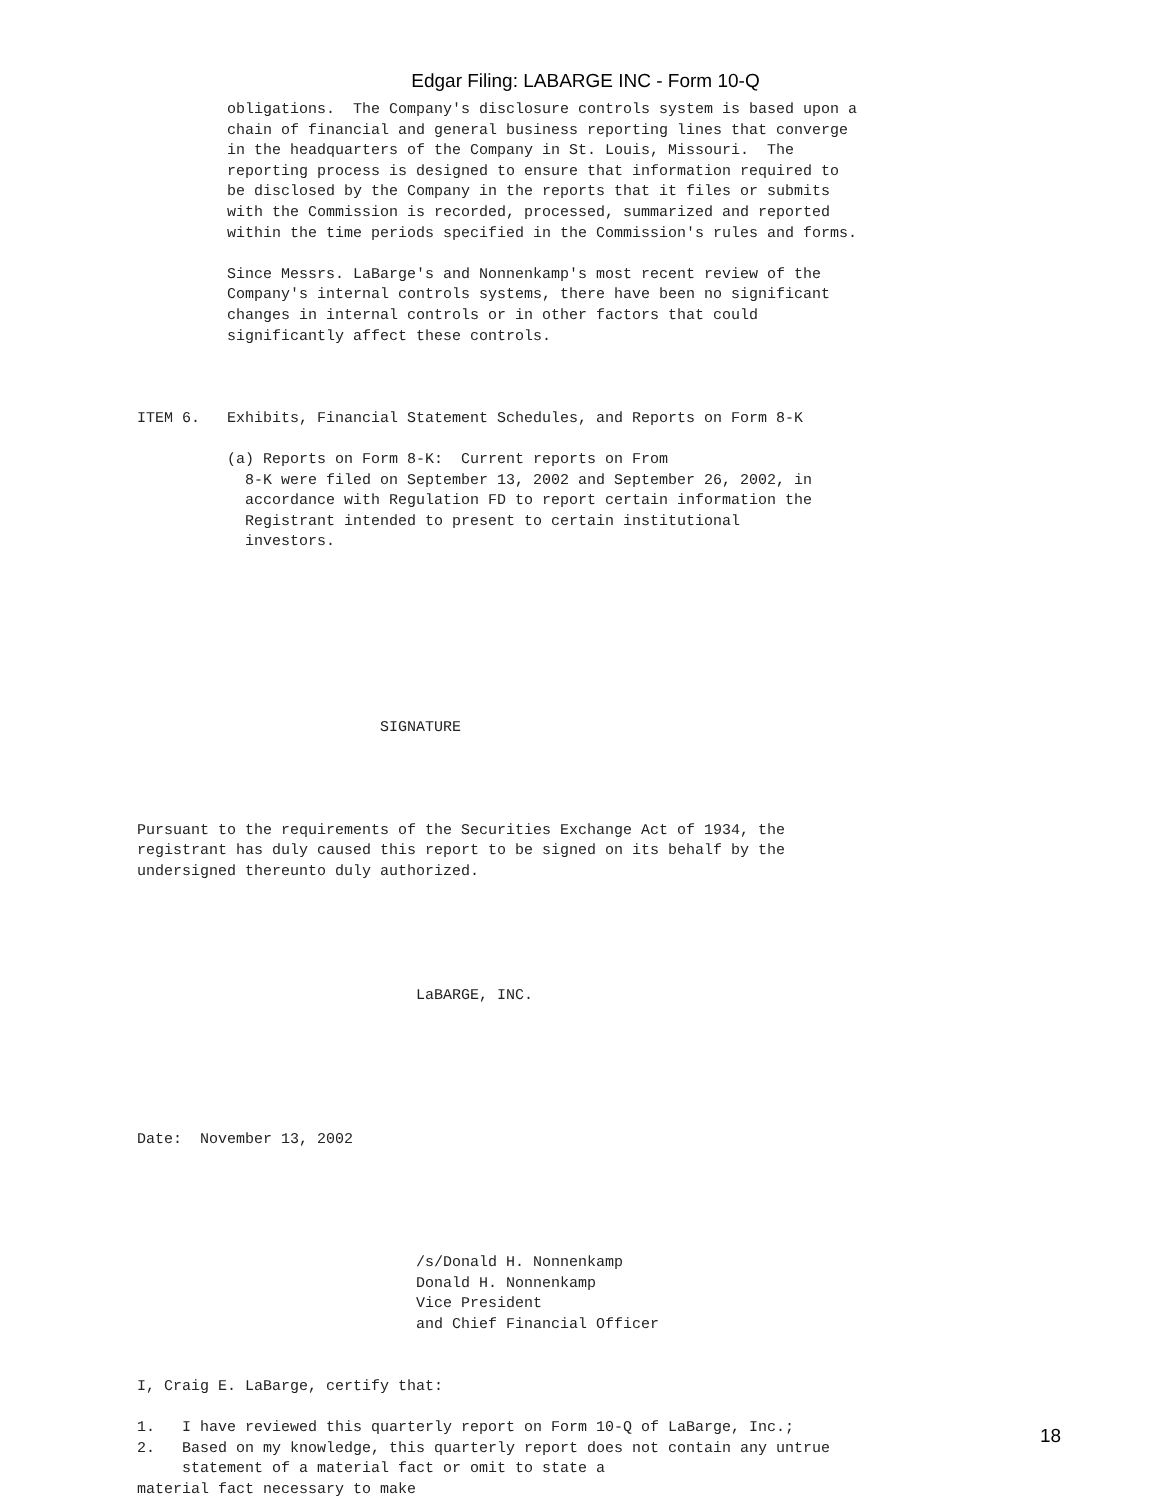Edgar Filing: LABARGE INC - Form 10-Q
          obligations.  The Company's disclosure controls system is based upon a
          chain of financial and general business reporting lines that converge
          in the headquarters of the Company in St. Louis, Missouri.  The
          reporting process is designed to ensure that information required to
          be disclosed by the Company in the reports that it files or submits
          with the Commission is recorded, processed, summarized and reported
          within the time periods specified in the Commission's rules and forms.

          Since Messrs. LaBarge's and Nonnenkamp's most recent review of the
          Company's internal controls systems, there have been no significant
          changes in internal controls or in other factors that could
          significantly affect these controls.



ITEM 6.   Exhibits, Financial Statement Schedules, and Reports on Form 8-K

          (a) Reports on Form 8-K:  Current reports on From
            8-K were filed on September 13, 2002 and September 26, 2002, in
            accordance with Regulation FD to report certain information the
            Registrant intended to present to certain institutional
            investors.








                           SIGNATURE




Pursuant to the requirements of the Securities Exchange Act of 1934, the
registrant has duly caused this report to be signed on its behalf by the
undersigned thereunto duly authorized.





                               LaBARGE, INC.






Date:  November 13, 2002





                               /s/Donald H. Nonnenkamp
                               Donald H. Nonnenkamp
                               Vice President
                               and Chief Financial Officer


I, Craig E. LaBarge, certify that:

1.   I have reviewed this quarterly report on Form 10-Q of LaBarge, Inc.;
2.   Based on my knowledge, this quarterly report does not contain any untrue
     statement of a material fact or omit to state a
material fact necessary to make
18